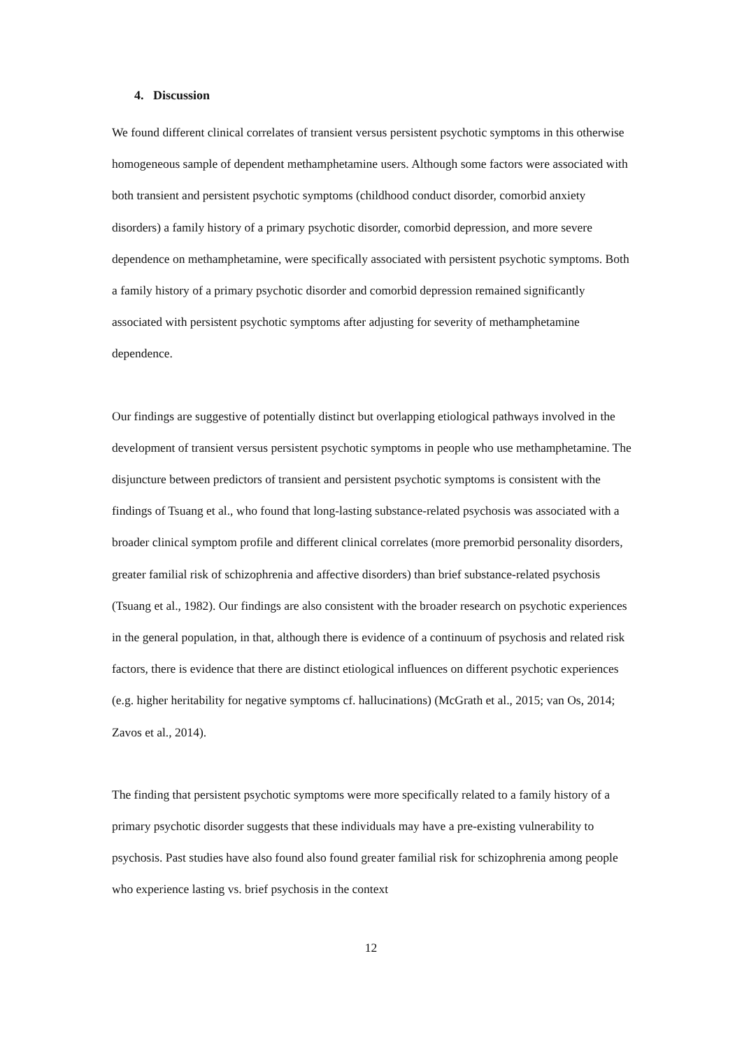4. Discussion
We found different clinical correlates of transient versus persistent psychotic symptoms in this otherwise homogeneous sample of dependent methamphetamine users. Although some factors were associated with both transient and persistent psychotic symptoms (childhood conduct disorder, comorbid anxiety disorders) a family history of a primary psychotic disorder, comorbid depression, and more severe dependence on methamphetamine, were specifically associated with persistent psychotic symptoms. Both a family history of a primary psychotic disorder and comorbid depression remained significantly associated with persistent psychotic symptoms after adjusting for severity of methamphetamine dependence.
Our findings are suggestive of potentially distinct but overlapping etiological pathways involved in the development of transient versus persistent psychotic symptoms in people who use methamphetamine. The disjuncture between predictors of transient and persistent psychotic symptoms is consistent with the findings of Tsuang et al., who found that long-lasting substance-related psychosis was associated with a broader clinical symptom profile and different clinical correlates (more premorbid personality disorders, greater familial risk of schizophrenia and affective disorders) than brief substance-related psychosis (Tsuang et al., 1982). Our findings are also consistent with the broader research on psychotic experiences in the general population, in that, although there is evidence of a continuum of psychosis and related risk factors, there is evidence that there are distinct etiological influences on different psychotic experiences (e.g. higher heritability for negative symptoms cf. hallucinations) (McGrath et al., 2015; van Os, 2014; Zavos et al., 2014).
The finding that persistent psychotic symptoms were more specifically related to a family history of a primary psychotic disorder suggests that these individuals may have a pre-existing vulnerability to psychosis. Past studies have also found also found greater familial risk for schizophrenia among people who experience lasting vs. brief psychosis in the context
12